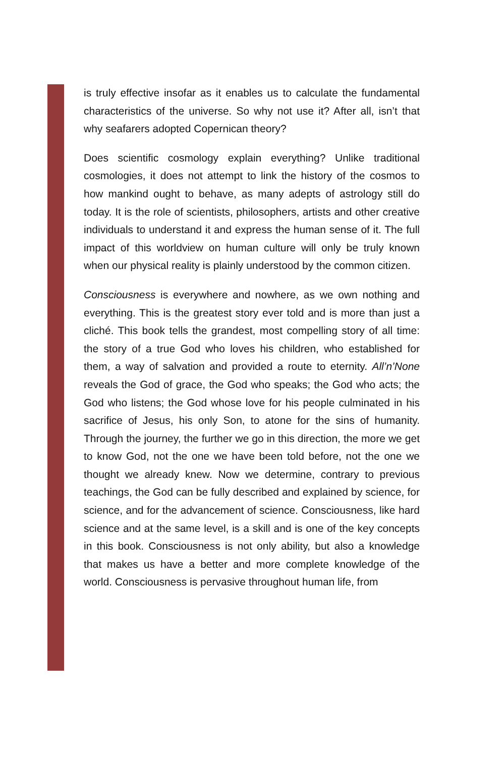is truly effective insofar as it enables us to calculate the fundamental characteristics of the universe. So why not use it? After all, isn’t that why seafarers adopted Copernican theory?
Does scientific cosmology explain everything? Unlike traditional cosmologies, it does not attempt to link the history of the cosmos to how mankind ought to behave, as many adepts of astrology still do today. It is the role of scientists, philosophers, artists and other creative individuals to understand it and express the human sense of it. The full impact of this worldview on human culture will only be truly known when our physical reality is plainly understood by the common citizen.
Consciousness is everywhere and nowhere, as we own nothing and everything. This is the greatest story ever told and is more than just a cliché. This book tells the grandest, most compelling story of all time: the story of a true God who loves his children, who established for them, a way of salvation and provided a route to eternity. All’n’None reveals the God of grace, the God who speaks; the God who acts; the God who listens; the God whose love for his people culminated in his sacrifice of Jesus, his only Son, to atone for the sins of humanity. Through the journey, the further we go in this direction, the more we get to know God, not the one we have been told before, not the one we thought we already knew. Now we determine, contrary to previous teachings, the God can be fully described and explained by science, for science, and for the advancement of science. Consciousness, like hard science and at the same level, is a skill and is one of the key concepts in this book. Consciousness is not only ability, but also a knowledge that makes us have a better and more complete knowledge of the world. Consciousness is pervasive throughout human life, from